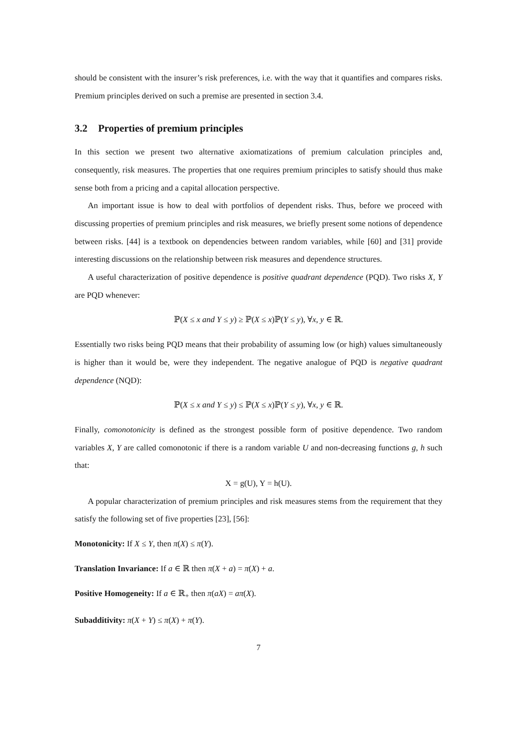should be consistent with the insurer’s risk preferences, i.e. with the way that it quantifies and compares risks. Premium principles derived on such a premise are presented in section 3.4.
3.2 Properties of premium principles
In this section we present two alternative axiomatizations of premium calculation principles and, consequently, risk measures. The properties that one requires premium principles to satisfy should thus make sense both from a pricing and a capital allocation perspective.
An important issue is how to deal with portfolios of dependent risks. Thus, before we proceed with discussing properties of premium principles and risk measures, we briefly present some notions of dependence between risks. [44] is a textbook on dependencies between random variables, while [60] and [31] provide interesting discussions on the relationship between risk measures and dependence structures.
A useful characterization of positive dependence is positive quadrant dependence (PQD). Two risks X, Y are PQD whenever:
ℙ(X ≤ x and Y ≤ y) ≥ ℙ(X ≤ x)ℙ(Y ≤ y), ∀x, y ∈ ℝ.
Essentially two risks being PQD means that their probability of assuming low (or high) values simultaneously is higher than it would be, were they independent. The negative analogue of PQD is negative quadrant dependence (NQD):
ℙ(X ≤ x and Y ≤ y) ≤ ℙ(X ≤ x)ℙ(Y ≤ y), ∀x, y ∈ ℝ.
Finally, comonotonicity is defined as the strongest possible form of positive dependence. Two random variables X, Y are called comonotonic if there is a random variable U and non-decreasing functions g, h such that:
X = g(U), Y = h(U).
A popular characterization of premium principles and risk measures stems from the requirement that they satisfy the following set of five properties [23], [56]:
Monotonicity: If X ≤ Y, then π(X) ≤ π(Y).
Translation Invariance: If a ∈ ℝ then π(X + a) = π(X) + a.
Positive Homogeneity: If a ∈ ℝ<sub>+</sub> then π(aX) = aπ(X).
Subadditivity: π(X + Y) ≤ π(X) + π(Y).
7